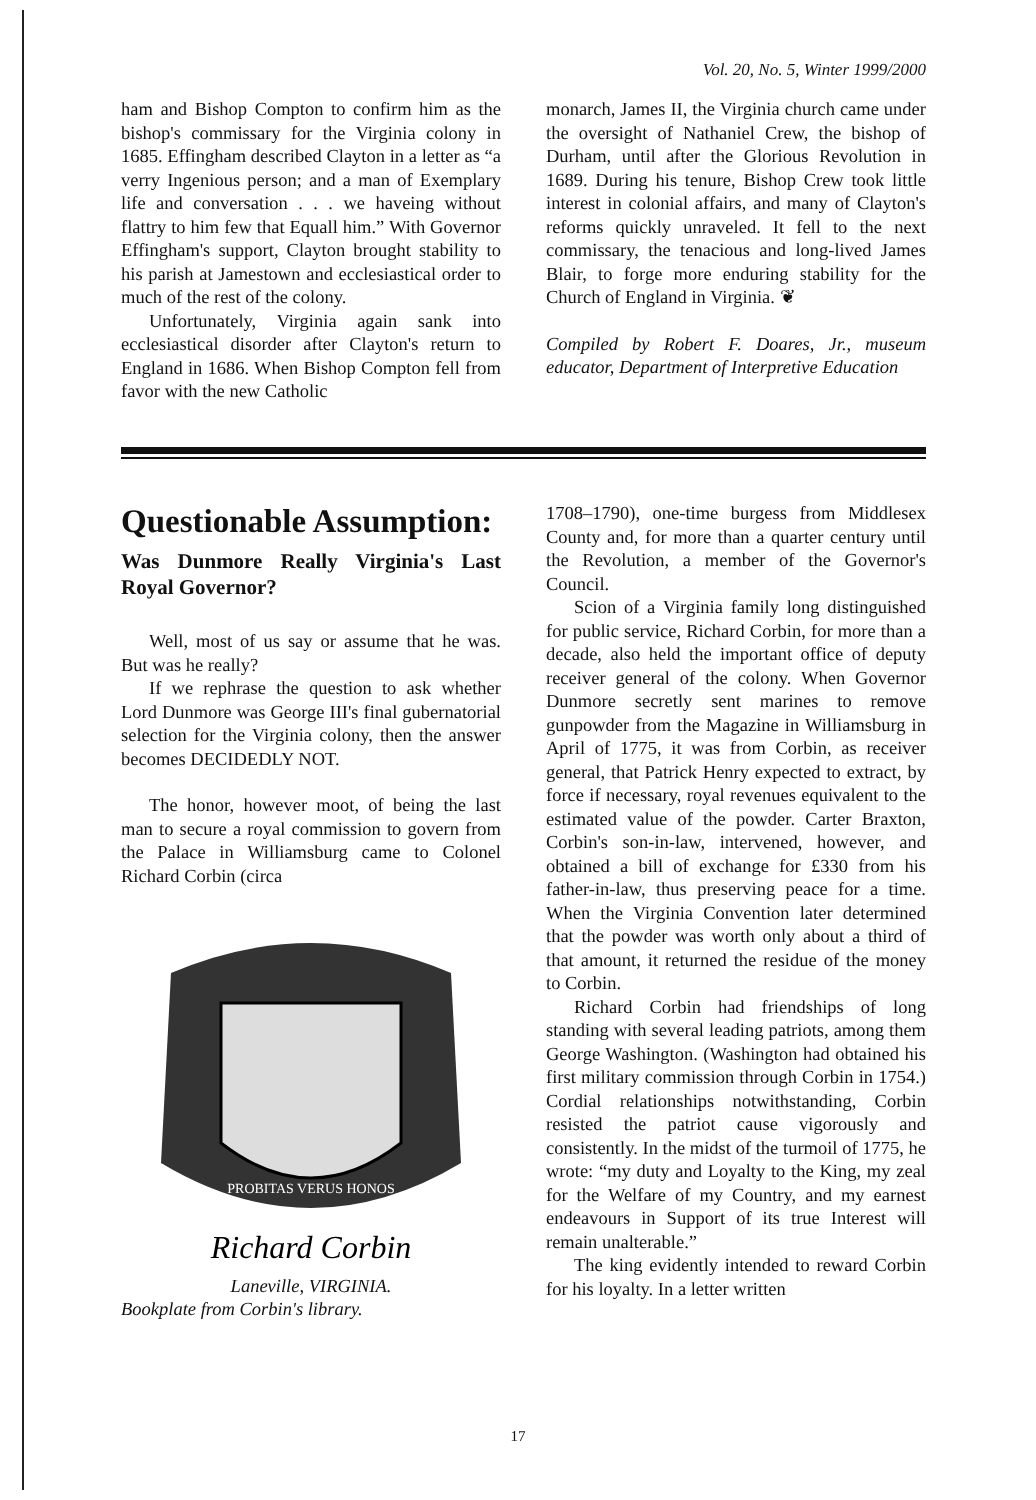Vol. 20, No. 5, Winter 1999/2000
ham and Bishop Compton to confirm him as the bishop's commissary for the Virginia colony in 1685. Effingham described Clayton in a letter as “a verry Ingenious person; and a man of Exemplary life and conversation . . . we haveing without flattry to him few that Equall him.” With Governor Effingham's support, Clayton brought stability to his parish at Jamestown and ecclesiastical order to much of the rest of the colony.
Unfortunately, Virginia again sank into ecclesiastical disorder after Clayton's return to England in 1686. When Bishop Compton fell from favor with the new Catholic
monarch, James II, the Virginia church came under the oversight of Nathaniel Crew, the bishop of Durham, until after the Glorious Revolution in 1689. During his tenure, Bishop Crew took little interest in colonial affairs, and many of Clayton's reforms quickly unraveled. It fell to the next commissary, the tenacious and long-lived James Blair, to forge more enduring stability for the Church of England in Virginia. ❦
Compiled by Robert F. Doares, Jr., museum educator, Department of Interpretive Education
Questionable Assumption:
Was Dunmore Really Virginia's Last Royal Governor?
Well, most of us say or assume that he was. But was he really?
If we rephrase the question to ask whether Lord Dunmore was George III's final gubernatorial selection for the Virginia colony, then the answer becomes DECIDEDLY NOT.
The honor, however moot, of being the last man to secure a royal commission to govern from the Palace in Williamsburg came to Colonel Richard Corbin (circa
PROBITAS VERUS HONOS
Richard Corbin
Laneville, VIRGINIA.
Bookplate from Corbin's library.
1708–1790), one-time burgess from Middlesex County and, for more than a quarter century until the Revolution, a member of the Governor's Council.
Scion of a Virginia family long distinguished for public service, Richard Corbin, for more than a decade, also held the important office of deputy receiver general of the colony. When Governor Dunmore secretly sent marines to remove gunpowder from the Magazine in Williamsburg in April of 1775, it was from Corbin, as receiver general, that Patrick Henry expected to extract, by force if necessary, royal revenues equivalent to the estimated value of the powder. Carter Braxton, Corbin's son-in-law, intervened, however, and obtained a bill of exchange for £330 from his father-in-law, thus preserving peace for a time. When the Virginia Convention later determined that the powder was worth only about a third of that amount, it returned the residue of the money to Corbin.
Richard Corbin had friendships of long standing with several leading patriots, among them George Washington. (Washington had obtained his first military commission through Corbin in 1754.) Cordial relationships notwithstanding, Corbin resisted the patriot cause vigorously and consistently. In the midst of the turmoil of 1775, he wrote: “my duty and Loyalty to the King, my zeal for the Welfare of my Country, and my earnest endeavours in Support of its true Interest will remain unalterable.”
The king evidently intended to reward Corbin for his loyalty. In a letter written
17